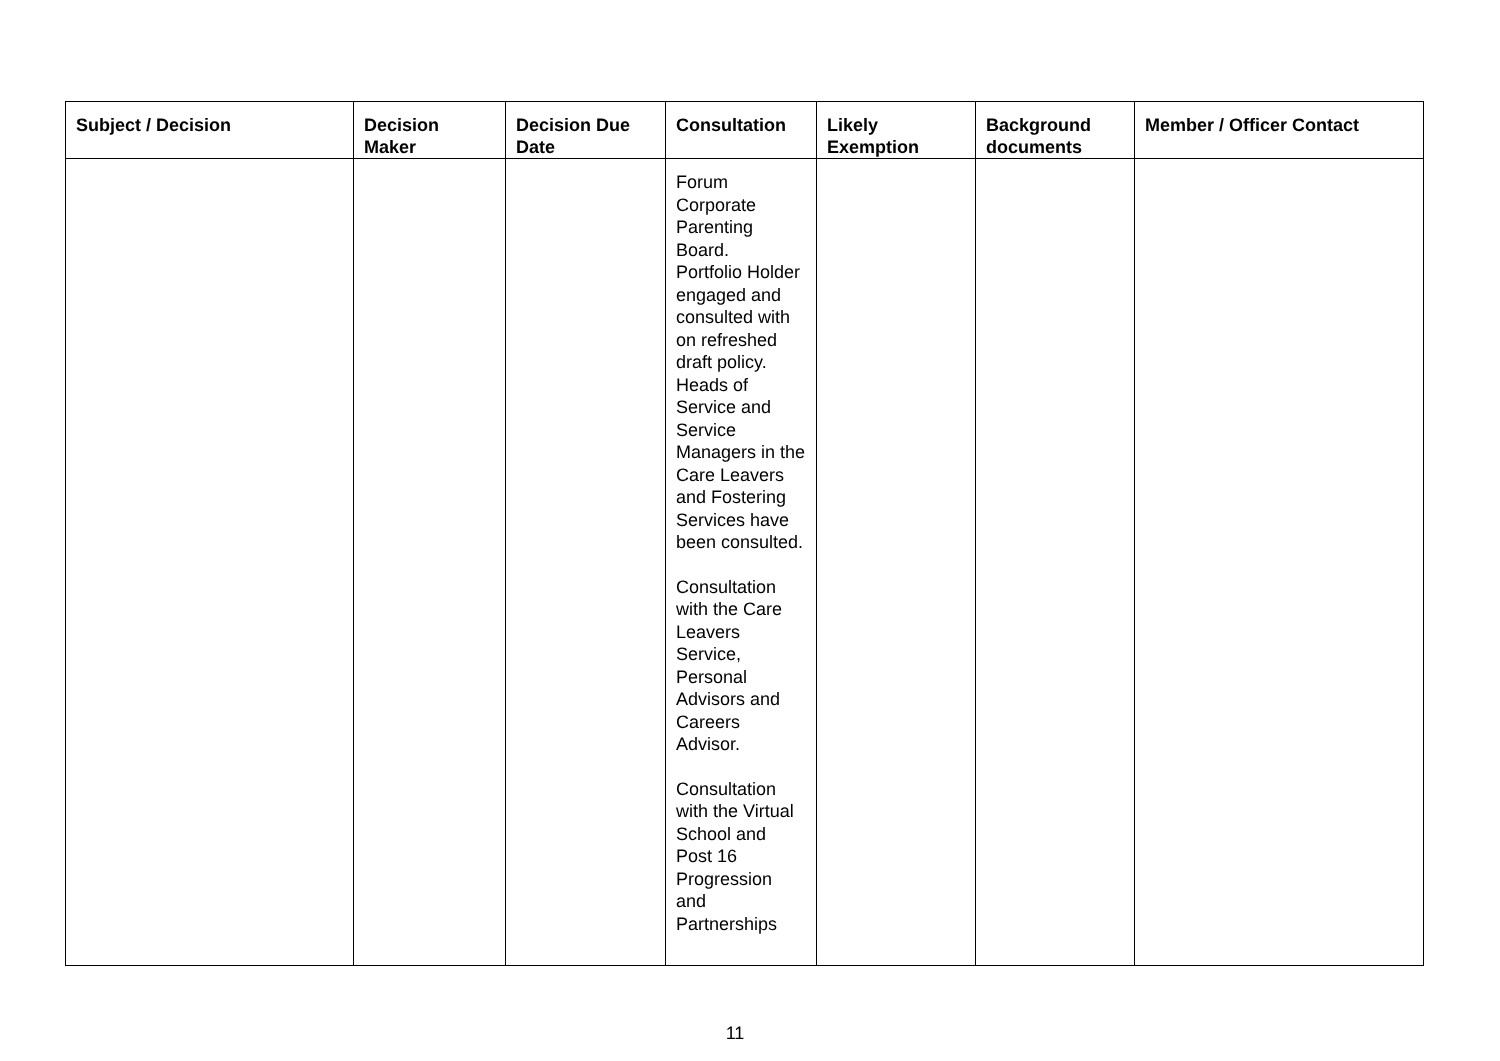| Subject / Decision | Decision Maker | Decision Due Date | Consultation | Likely Exemption | Background documents | Member / Officer Contact |
| --- | --- | --- | --- | --- | --- | --- |
| | | | Forum Corporate Parenting Board. Portfolio Holder engaged and consulted with on refreshed draft policy. Heads of Service and Service Managers in the Care Leavers and Fostering Services have been consulted. Consultation with the Care Leavers Service, Personal Advisors and Careers Advisor. Consultation with the Virtual School and Post 16 Progression and Partnerships | | | |
11